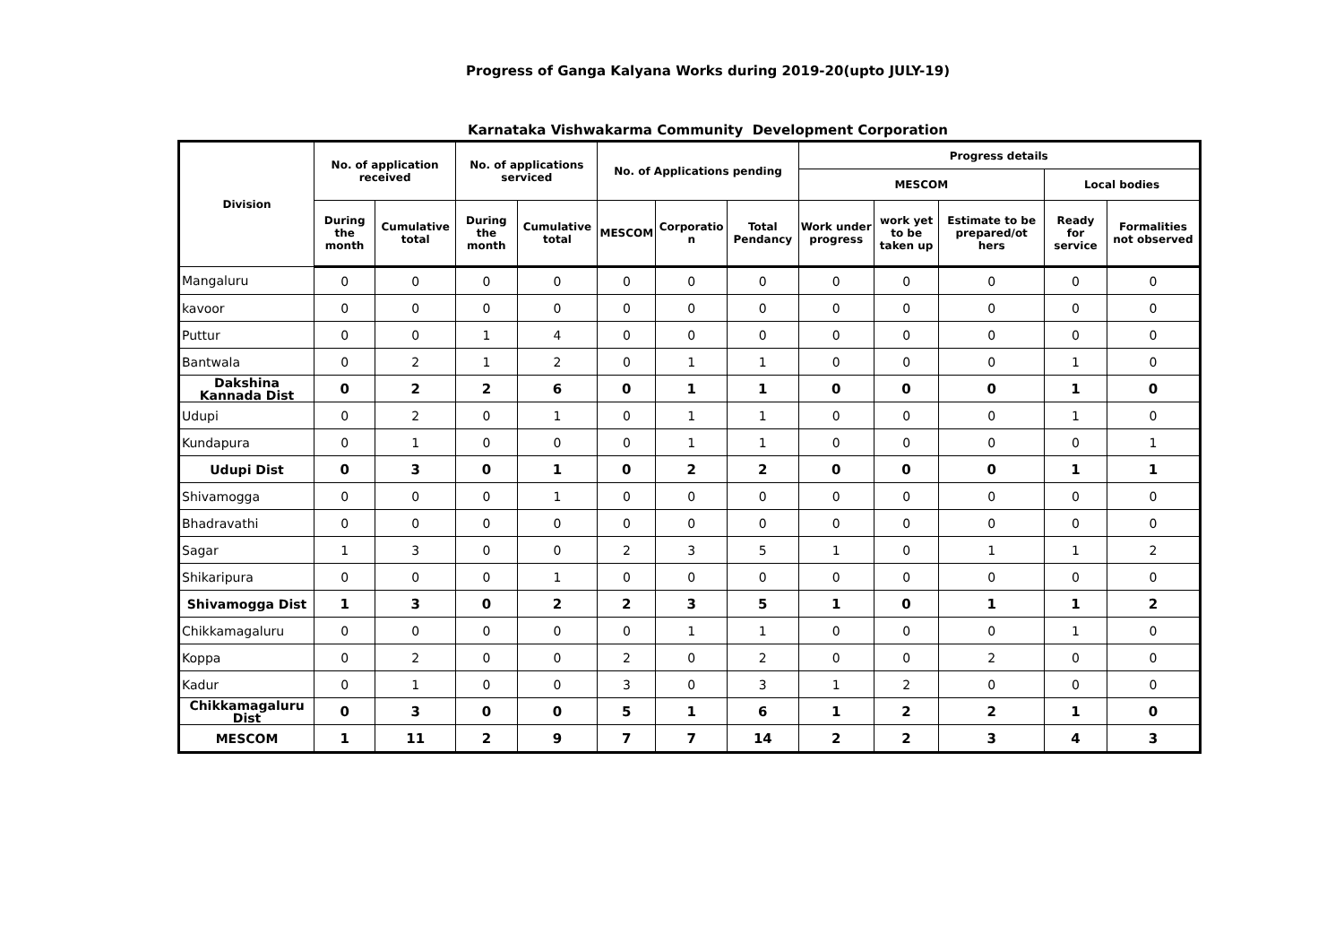Progress of Ganga Kalyana Works during 2019-20(upto JULY-19)
Karnataka Vishwakarma Community Development Corporation
| Division | No. of application received | | No. of applications serviced | | No. of Applications pending | | | Progress details | | | | |
| --- | --- | --- | --- | --- | --- | --- | --- | --- | --- | --- | --- | --- |
| | | | | | | | | MESCOM | | | Local bodies | |
| | During the month | Cumulative total | During the month | Cumulative total | MESCOM | Corporatio n | Total Pendancy | Work under progress | work yet to be taken up | Estimate to be prepared/ot hers | Ready for service | Formalities not observed |
| Mangaluru | 0 | 0 | 0 | 0 | 0 | 0 | 0 | 0 | 0 | 0 | 0 | 0 |
| kavoor | 0 | 0 | 0 | 0 | 0 | 0 | 0 | 0 | 0 | 0 | 0 | 0 |
| Puttur | 0 | 0 | 1 | 4 | 0 | 0 | 0 | 0 | 0 | 0 | 0 | 0 |
| Bantwala | 0 | 2 | 1 | 2 | 0 | 1 | 1 | 0 | 0 | 0 | 1 | 0 |
| Dakshina Kannada Dist | 0 | 2 | 2 | 6 | 0 | 1 | 1 | 0 | 0 | 0 | 1 | 0 |
| Udupi | 0 | 2 | 0 | 1 | 0 | 1 | 1 | 0 | 0 | 0 | 1 | 0 |
| Kundapura | 0 | 1 | 0 | 0 | 0 | 1 | 1 | 0 | 0 | 0 | 0 | 1 |
| Udupi Dist | 0 | 3 | 0 | 1 | 0 | 2 | 2 | 0 | 0 | 0 | 1 | 1 |
| Shivamogga | 0 | 0 | 0 | 1 | 0 | 0 | 0 | 0 | 0 | 0 | 0 | 0 |
| Bhadravathi | 0 | 0 | 0 | 0 | 0 | 0 | 0 | 0 | 0 | 0 | 0 | 0 |
| Sagar | 1 | 3 | 0 | 0 | 2 | 3 | 5 | 1 | 0 | 1 | 1 | 2 |
| Shikaripura | 0 | 0 | 0 | 1 | 0 | 0 | 0 | 0 | 0 | 0 | 0 | 0 |
| Shivamogga Dist | 1 | 3 | 0 | 2 | 2 | 3 | 5 | 1 | 0 | 1 | 1 | 2 |
| Chikkamagaluru | 0 | 0 | 0 | 0 | 0 | 1 | 1 | 0 | 0 | 0 | 1 | 0 |
| Koppa | 0 | 2 | 0 | 0 | 2 | 0 | 2 | 0 | 0 | 2 | 0 | 0 |
| Kadur | 0 | 1 | 0 | 0 | 3 | 0 | 3 | 1 | 2 | 0 | 0 | 0 |
| Chikkamagaluru Dist | 0 | 3 | 0 | 0 | 5 | 1 | 6 | 1 | 2 | 2 | 1 | 0 |
| MESCOM | 1 | 11 | 2 | 9 | 7 | 7 | 14 | 2 | 2 | 3 | 4 | 3 |